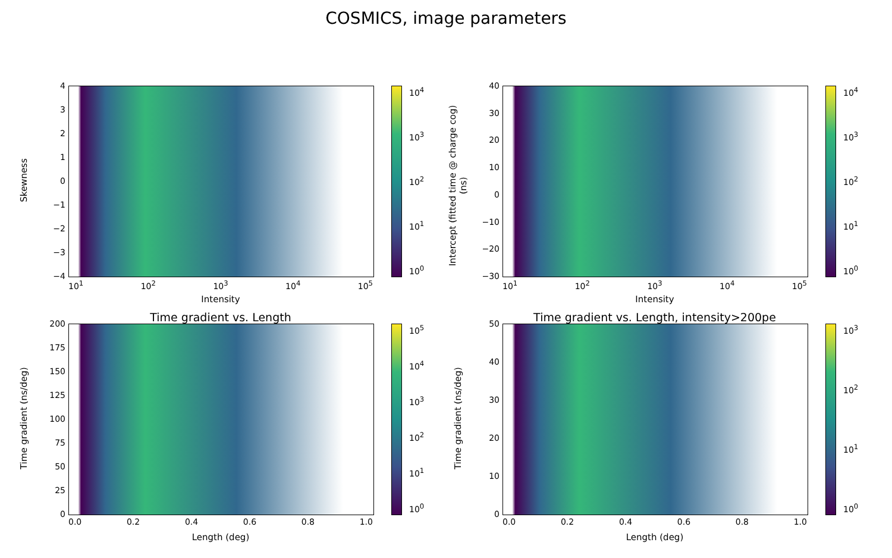COSMICS, image parameters
10<sup>4</sup>
10<sup>3</sup>
10<sup>2</sup>
10<sup>1</sup>
10<sup>0</sup>
43210
−1
−2
−3
−4
Skewness
10<sup>1</sup> 10<sup>2</sup> 10<sup>3</sup> 10<sup>4</sup> 10<sup>5</sup>
Intensity
10<sup>4</sup>
10<sup>3</sup>
10<sup>2</sup>
10<sup>1</sup>
10<sup>0</sup>
40
30
20
10
0
−10
−20
−30
Intercept (fitted time @ charge cog) (ns)
10<sup>1</sup> 10<sup>2</sup> 10<sup>3</sup> 10<sup>4</sup> 10<sup>5</sup>
Intensity
Time gradient vs. Length
10<sup>5</sup>
10<sup>4</sup>
10<sup>3</sup>
10<sup>2</sup>
10<sup>1</sup>
10<sup>0</sup>
200
175
150
125
100
75
50
25
0
Time gradient (ns/deg)
0.0 0.2 0.4 0.6 0.8 1.0
Length (deg)
Time gradient vs. Length, intensity>200pe
10<sup>3</sup>
10<sup>2</sup>
10<sup>1</sup>
10<sup>0</sup>
50
40
30
20
10
0
Time gradient (ns/deg)
0.0 0.2 0.4 0.6 0.8 1.0
Length (deg)